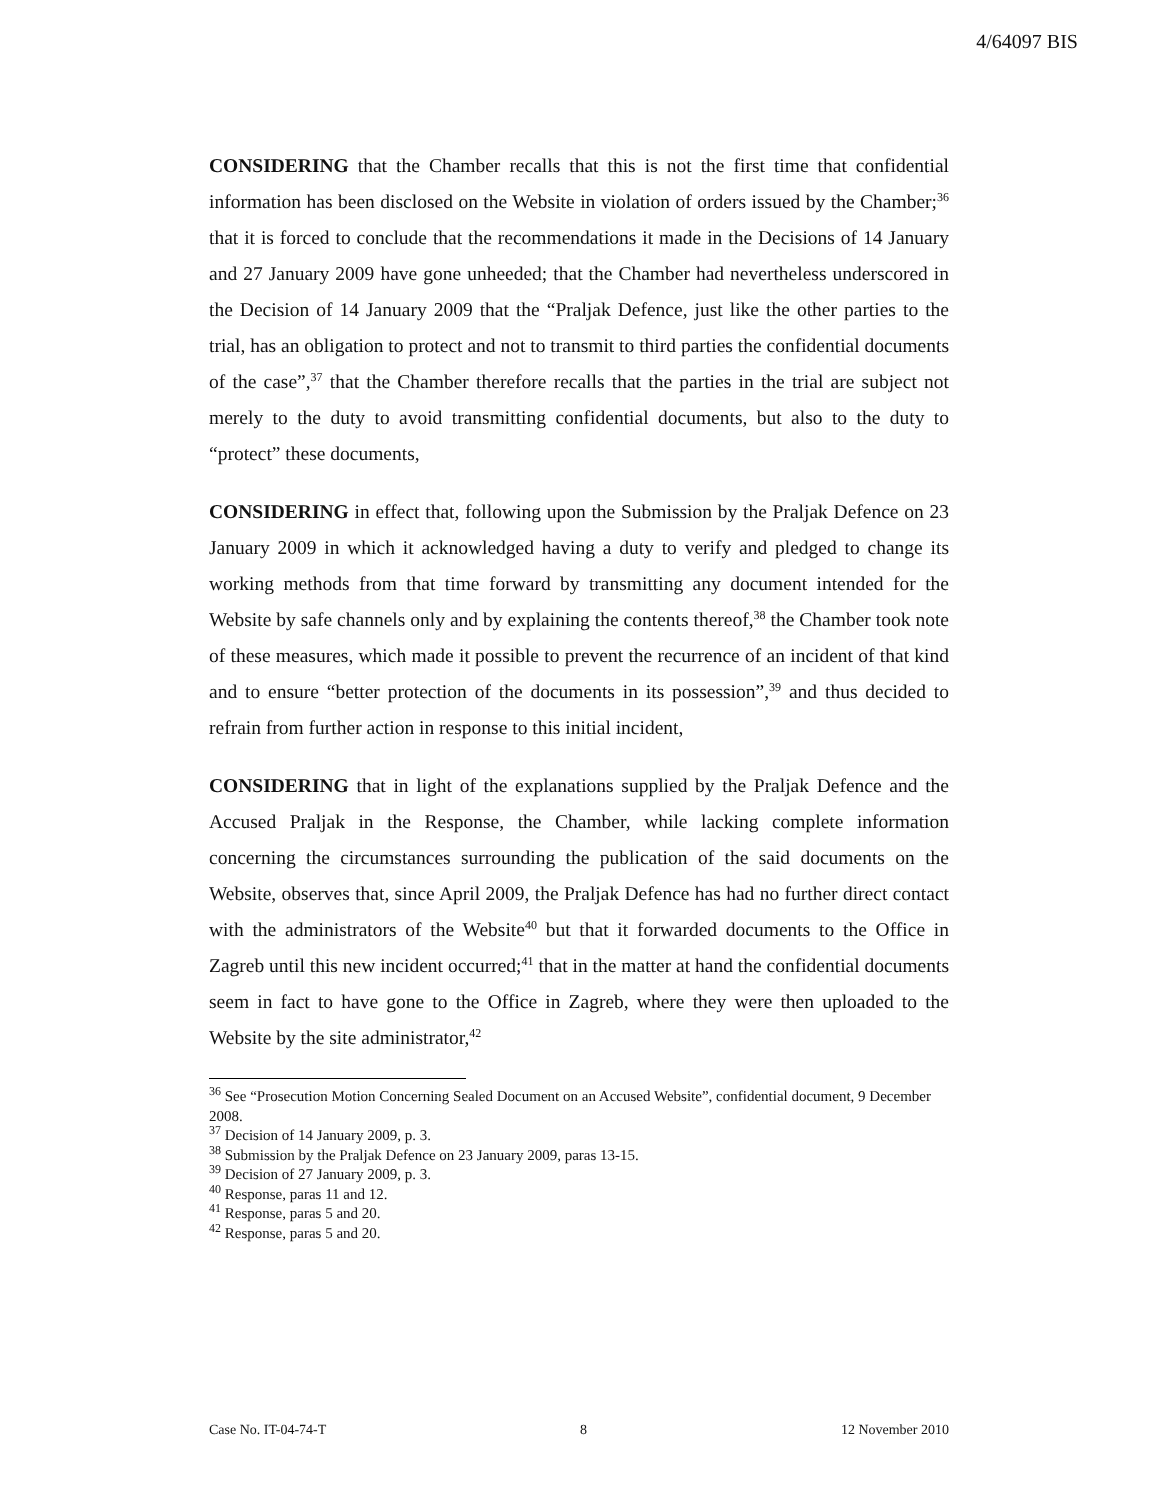4/64097 BIS
CONSIDERING that the Chamber recalls that this is not the first time that confidential information has been disclosed on the Website in violation of orders issued by the Chamber;<sup>36</sup> that it is forced to conclude that the recommendations it made in the Decisions of 14 January and 27 January 2009 have gone unheeded; that the Chamber had nevertheless underscored in the Decision of 14 January 2009 that the “Praljak Defence, just like the other parties to the trial, has an obligation to protect and not to transmit to third parties the confidential documents of the case”,<sup>37</sup> that the Chamber therefore recalls that the parties in the trial are subject not merely to the duty to avoid transmitting confidential documents, but also to the duty to “protect” these documents,
CONSIDERING in effect that, following upon the Submission by the Praljak Defence on 23 January 2009 in which it acknowledged having a duty to verify and pledged to change its working methods from that time forward by transmitting any document intended for the Website by safe channels only and by explaining the contents thereof,<sup>38</sup> the Chamber took note of these measures, which made it possible to prevent the recurrence of an incident of that kind and to ensure “better protection of the documents in its possession”,<sup>39</sup> and thus decided to refrain from further action in response to this initial incident,
CONSIDERING that in light of the explanations supplied by the Praljak Defence and the Accused Praljak in the Response, the Chamber, while lacking complete information concerning the circumstances surrounding the publication of the said documents on the Website, observes that, since April 2009, the Praljak Defence has had no further direct contact with the administrators of the Website<sup>40</sup> but that it forwarded documents to the Office in Zagreb until this new incident occurred;<sup>41</sup> that in the matter at hand the confidential documents seem in fact to have gone to the Office in Zagreb, where they were then uploaded to the Website by the site administrator,<sup>42</sup>
<sup>36</sup> See “Prosecution Motion Concerning Sealed Document on an Accused Website”, confidential document, 9 December 2008.
<sup>37</sup> Decision of 14 January 2009, p. 3.
<sup>38</sup> Submission by the Praljak Defence on 23 January 2009, paras 13-15.
<sup>39</sup> Decision of 27 January 2009, p. 3.
<sup>40</sup> Response, paras 11 and 12.
<sup>41</sup> Response, paras 5 and 20.
<sup>42</sup> Response, paras 5 and 20.
Case No. IT-04-74-T 8 12 November 2010